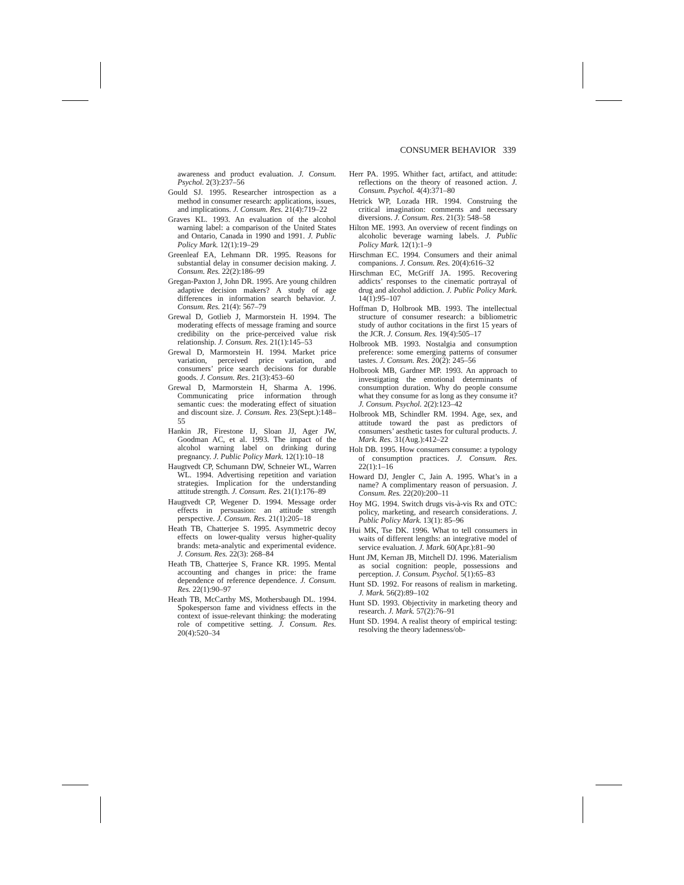CONSUMER BEHAVIOR 339
awareness and product evaluation. J. Consum. Psychol. 2(3):237–56
Gould SJ. 1995. Researcher introspection as a method in consumer research: applications, issues, and implications. J. Consum. Res. 21(4):719–22
Graves KL. 1993. An evaluation of the alcohol warning label: a comparison of the United States and Ontario, Canada in 1990 and 1991. J. Public Policy Mark. 12(1):19–29
Greenleaf EA, Lehmann DR. 1995. Reasons for substantial delay in consumer decision making. J. Consum. Res. 22(2):186–99
Gregan-Paxton J, John DR. 1995. Are young children adaptive decision makers? A study of age differences in information search behavior. J. Consum. Res. 21(4): 567–79
Grewal D, Gotlieb J, Marmorstein H. 1994. The moderating effects of message framing and source credibility on the price-perceived value risk relationship. J. Consum. Res. 21(1):145–53
Grewal D, Marmorstein H. 1994. Market price variation, perceived price variation, and consumers’ price search decisions for durable goods. J. Consum. Res. 21(3):453–60
Grewal D, Marmorstein H, Sharma A. 1996. Communicating price information through semantic cues: the moderating effect of situation and discount size. J. Consum. Res. 23(Sept.):148–55
Hankin JR, Firestone IJ, Sloan JJ, Ager JW, Goodman AC, et al. 1993. The impact of the alcohol warning label on drinking during pregnancy. J. Public Policy Mark. 12(1):10–18
Haugtvedt CP, Schumann DW, Schneier WL, Warren WL. 1994. Advertising repetition and variation strategies. Implication for the understanding attitude strength. J. Consum. Res. 21(1):176–89
Haugtvedt CP, Wegener D. 1994. Message order effects in persuasion: an attitude strength perspective. J. Consum. Res. 21(1):205–18
Heath TB, Chatterjee S. 1995. Asymmetric decoy effects on lower-quality versus higher-quality brands: meta-analytic and experimental evidence. J. Consum. Res. 22(3): 268–84
Heath TB, Chatterjee S, France KR. 1995. Mental accounting and changes in price: the frame dependence of reference dependence. J. Consum. Res. 22(1):90–97
Heath TB, McCarthy MS, Mothersbaugh DL. 1994. Spokesperson fame and vividness effects in the context of issue-relevant thinking: the moderating role of competitive setting. J. Consum. Res. 20(4):520–34
Herr PA. 1995. Whither fact, artifact, and attitude: reflections on the theory of reasoned action. J. Consum. Psychol. 4(4):371–80
Hetrick WP, Lozada HR. 1994. Construing the critical imagination: comments and necessary diversions. J. Consum. Res. 21(3): 548–58
Hilton ME. 1993. An overview of recent findings on alcoholic beverage warning labels. J. Public Policy Mark. 12(1):1–9
Hirschman EC. 1994. Consumers and their animal companions. J. Consum. Res. 20(4):616–32
Hirschman EC, McGriff JA. 1995. Recovering addicts’ responses to the cinematic portrayal of drug and alcohol addiction. J. Public Policy Mark. 14(1):95–107
Hoffman D, Holbrook MB. 1993. The intellectual structure of consumer research: a bibliometric study of author cocitations in the first 15 years of the JCR. J. Consum. Res. 19(4):505–17
Holbrook MB. 1993. Nostalgia and consumption preference: some emerging patterns of consumer tastes. J. Consum. Res. 20(2): 245–56
Holbrook MB, Gardner MP. 1993. An approach to investigating the emotional determinants of consumption duration. Why do people consume what they consume for as long as they consume it? J. Consum. Psychol. 2(2):123–42
Holbrook MB, Schindler RM. 1994. Age, sex, and attitude toward the past as predictors of consumers’ aesthetic tastes for cultural products. J. Mark. Res. 31(Aug.):412–22
Holt DB. 1995. How consumers consume: a typology of consumption practices. J. Consum. Res. 22(1):1–16
Howard DJ, Jengler C, Jain A. 1995. What’s in a name? A complimentary reason of persuasion. J. Consum. Res. 22(20):200–11
Hoy MG. 1994. Switch drugs vis-à-vis Rx and OTC: policy, marketing, and research considerations. J. Public Policy Mark. 13(1): 85–96
Hui MK, Tse DK. 1996. What to tell consumers in waits of different lengths: an integrative model of service evaluation. J. Mark. 60(Apr.):81–90
Hunt JM, Kernan JB, Mitchell DJ. 1996. Materialism as social cognition: people, possessions and perception. J. Consum. Psychol. 5(1):65–83
Hunt SD. 1992. For reasons of realism in marketing. J. Mark. 56(2):89–102
Hunt SD. 1993. Objectivity in marketing theory and research. J. Mark. 57(2):76–91
Hunt SD. 1994. A realist theory of empirical testing: resolving the theory ladenness/ob-